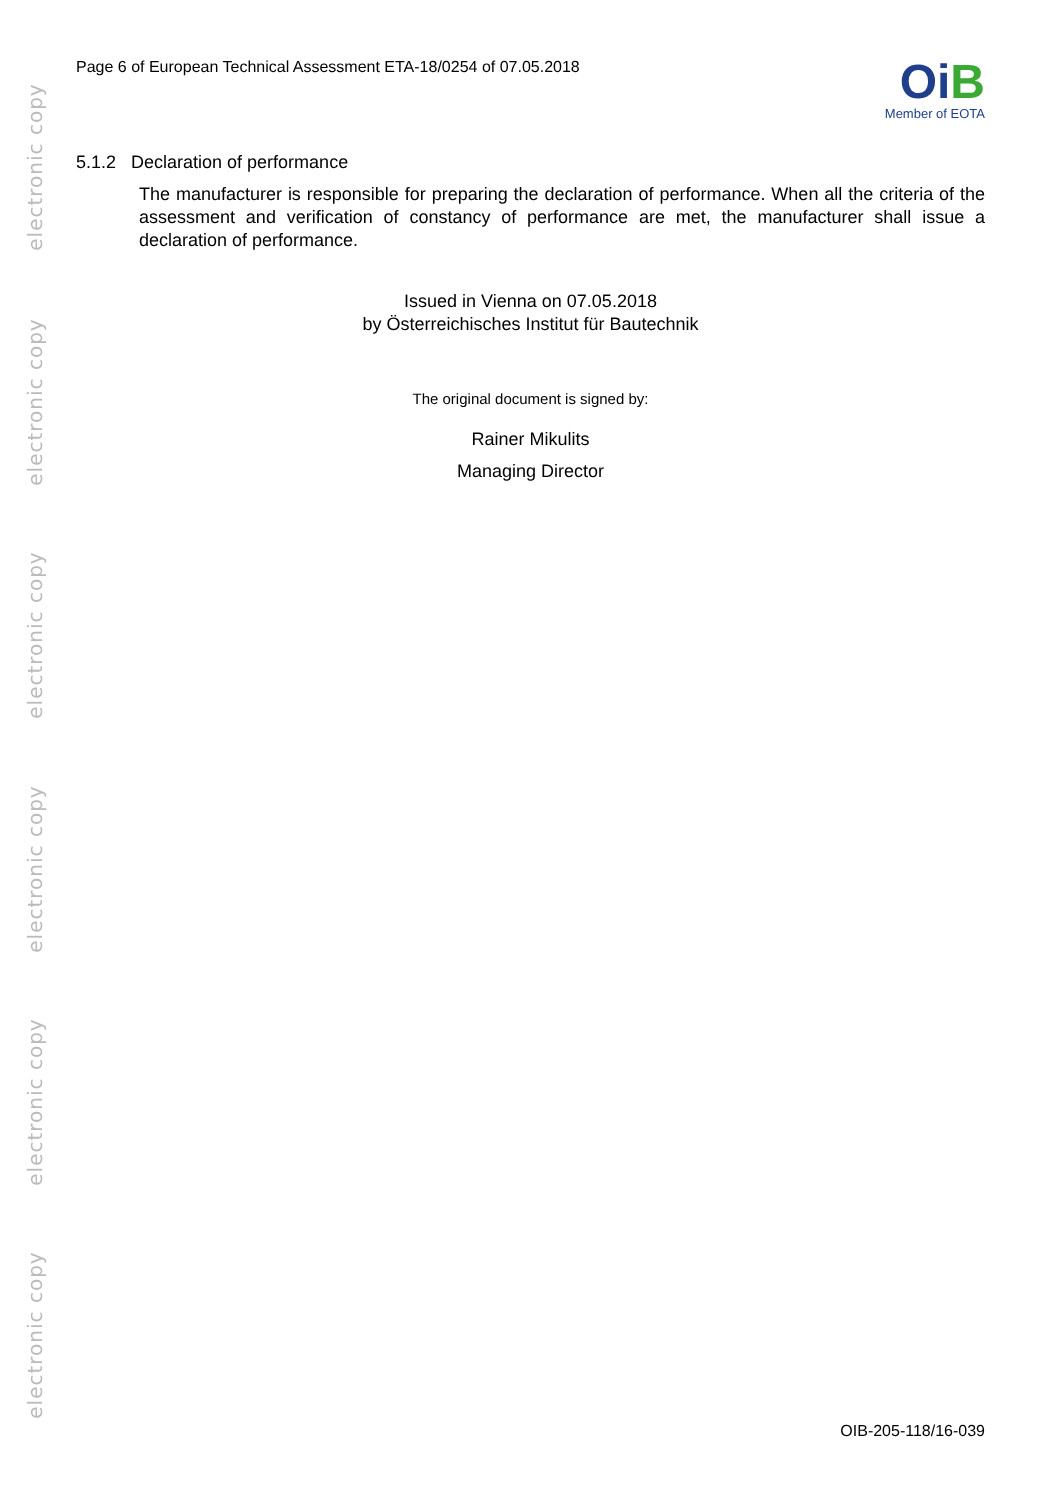electronic copy
electronic copy
electronic copy
electronic copy
electronic copy
electronic copy
Page 6 of European Technical Assessment ETA-18/0254 of 07.05.2018
OiB
Member of EOTA
5.1.2 Declaration of performance
The manufacturer is responsible for preparing the declaration of performance. When all the criteria of the assessment and verification of constancy of performance are met, the manufacturer shall issue a declaration of performance.
Issued in Vienna on 07.05.2018
by Österreichisches Institut für Bautechnik
The original document is signed by:
Rainer Mikulits
Managing Director
OIB-205-118/16-039